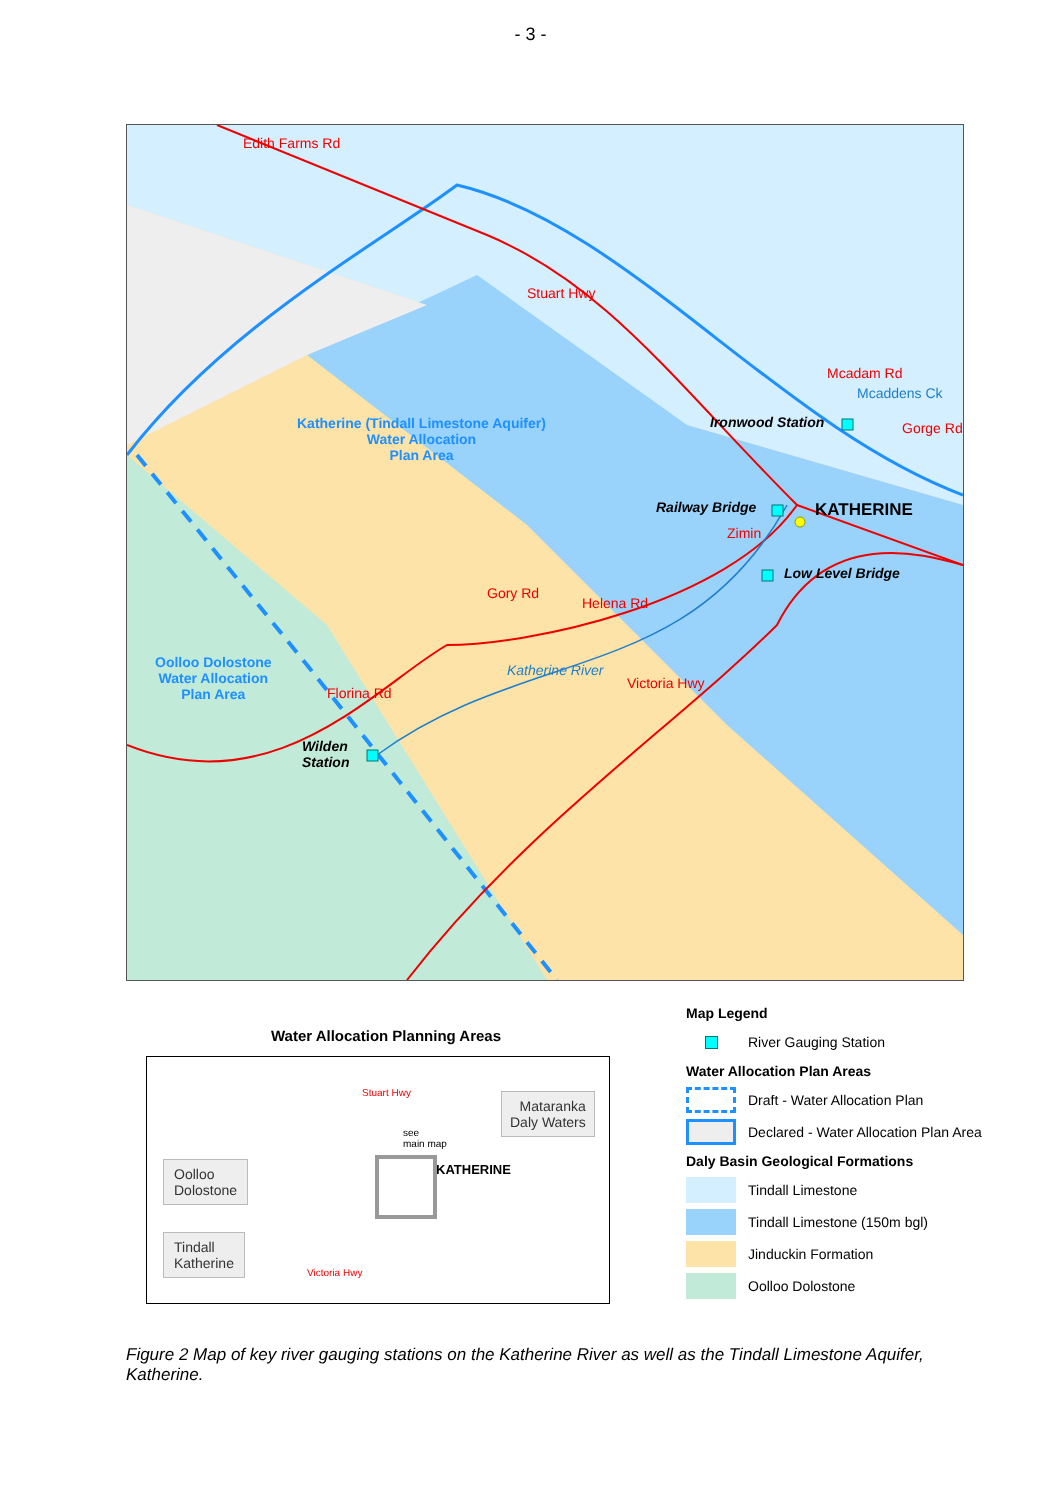- 3 -
Katherine (Tindall Limestone Aquifer)
Water Allocation
Plan Area
Oolloo Dolostone
Water Allocation
Plan Area
Ironwood Station
Railway Bridge KATHERINE
Low Level Bridge
Wilden
Station
Edith Farms Rd
Stuart Hwy
Katherine River
Florina Rd
Victoria Hwy
Gory Rd
Helena Rd
Zimin
Mcadam Rd
Mcaddens Ck
Gorge Rd
Water Allocation Planning Areas
Oolloo
Dolostone
Tindall
Katherine
Mataranka
Daly Waters
Stuart Hwy
see
main map
KATHERINE
Victoria Hwy
Map Legend
River Gauging Station
Water Allocation Plan Areas
Draft - Water Allocation Plan
Declared - Water Allocation Plan Area
Daly Basin Geological Formations
Tindall Limestone
Tindall Limestone (150m bgl)
Jinduckin Formation
Oolloo Dolostone
Figure 2 Map of key river gauging stations on the Katherine River as well as the Tindall Limestone Aquifer, Katherine.